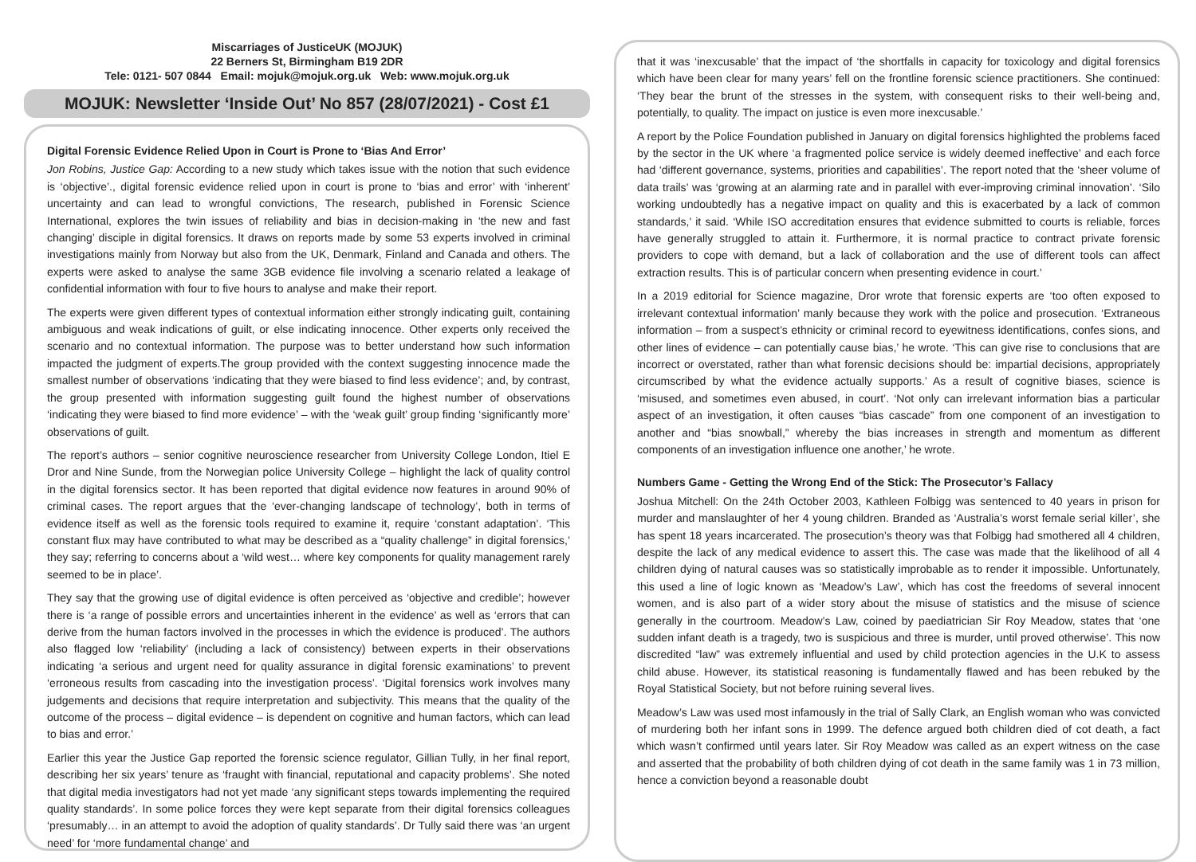Miscarriages of JusticeUK (MOJUK)
22 Berners St, Birmingham B19 2DR
Tele: 0121- 507 0844 Email: mojuk@mojuk.org.uk Web: www.mojuk.org.uk
MOJUK: Newsletter ‘Inside Out’ No 857 (28/07/2021) - Cost £1
Digital Forensic Evidence Relied Upon in Court is Prone to ‘Bias And Error’
Jon Robins, Justice Gap: According to a new study which takes issue with the notion that such evidence is ‘objective’., digital forensic evidence relied upon in court is prone to ‘bias and error’ with ‘inherent’ uncertainty and can lead to wrongful convictions, The research, published in Forensic Science International, explores the twin issues of reliability and bias in decision-making in ‘the new and fast changing’ disciple in digital forensics. It draws on reports made by some 53 experts involved in criminal investigations mainly from Norway but also from the UK, Denmark, Finland and Canada and others. The experts were asked to analyse the same 3GB evidence file involving a scenario related a leakage of confidential information with four to five hours to analyse and make their report.
The experts were given different types of contextual information either strongly indicating guilt, containing ambiguous and weak indications of guilt, or else indicating innocence. Other experts only received the scenario and no contextual information. The purpose was to better understand how such information impacted the judgment of experts.The group provided with the context suggesting innocence made the smallest number of observations ‘indicating that they were biased to find less evidence’; and, by contrast, the group presented with information suggesting guilt found the highest number of observations ‘indicating they were biased to find more evidence’ – with the ‘weak guilt’ group finding ‘significantly more’ observations of guilt.
The report’s authors – senior cognitive neuroscience researcher from University College London, Itiel E Dror and Nine Sunde, from the Norwegian police University College – highlight the lack of quality control in the digital forensics sector. It has been reported that digital evidence now features in around 90% of criminal cases. The report argues that the ‘ever-changing landscape of technology’, both in terms of evidence itself as well as the forensic tools required to examine it, require ‘constant adaptation’. ‘This constant flux may have contributed to what may be described as a “quality challenge” in digital forensics,’ they say; referring to concerns about a ‘wild west… where key components for quality management rarely seemed to be in place’.
They say that the growing use of digital evidence is often perceived as ‘objective and credible’; however there is ‘a range of possible errors and uncertainties inherent in the evidence’ as well as ‘errors that can derive from the human factors involved in the processes in which the evidence is produced’. The authors also flagged low ‘reliability’ (including a lack of consistency) between experts in their observations indicating ‘a serious and urgent need for quality assurance in digital forensic examinations’ to prevent ‘erroneous results from cascading into the investigation process’. ‘Digital forensics work involves many judgements and decisions that require interpretation and subjectivity. This means that the quality of the outcome of the process – digital evidence – is dependent on cognitive and human factors, which can lead to bias and error.’
Earlier this year the Justice Gap reported the forensic science regulator, Gillian Tully, in her final report, describing her six years’ tenure as ‘fraught with financial, reputational and capacity problems’. She noted that digital media investigators had not yet made ‘any significant steps towards implementing the required quality standards’. In some police forces they were kept separate from their digital forensics colleagues ‘presumably… in an attempt to avoid the adoption of quality standards’. Dr Tully said there was ‘an urgent need’ for ‘more fundamental change’ and
that it was ‘inexcusable’ that the impact of ‘the shortfalls in capacity for toxicology and digital forensics which have been clear for many years’ fell on the frontline forensic science practitioners. She continued: ‘They bear the brunt of the stresses in the system, with consequent risks to their well-being and, potentially, to quality. The impact on justice is even more inexcusable.’
A report by the Police Foundation published in January on digital forensics highlighted the problems faced by the sector in the UK where ‘a fragmented police service is widely deemed ineffective’ and each force had ‘different governance, systems, priorities and capabilities’. The report noted that the ‘sheer volume of data trails’ was ‘growing at an alarming rate and in parallel with ever-improving criminal innovation’. ‘Silo working undoubtedly has a negative impact on quality and this is exacerbated by a lack of common standards,’ it said. ‘While ISO accreditation ensures that evidence submitted to courts is reliable, forces have generally struggled to attain it. Furthermore, it is normal practice to contract private forensic providers to cope with demand, but a lack of collaboration and the use of different tools can affect extraction results. This is of particular concern when presenting evidence in court.’
In a 2019 editorial for Science magazine, Dror wrote that forensic experts are ‘too often exposed to irrelevant contextual information’ manly because they work with the police and prosecution. ‘Extraneous information – from a suspect’s ethnicity or criminal record to eyewitness identifications, confes sions, and other lines of evidence – can potentially cause bias,’ he wrote. ‘This can give rise to conclusions that are incorrect or overstated, rather than what forensic decisions should be: impartial decisions, appropriately circumscribed by what the evidence actually supports.’ As a result of cognitive biases, science is ‘misused, and sometimes even abused, in court’. ‘Not only can irrelevant information bias a particular aspect of an investigation, it often causes “bias cascade” from one component of an investigation to another and “bias snowball,” whereby the bias increases in strength and momentum as different components of an investigation influence one another,’ he wrote.
Numbers Game - Getting the Wrong End of the Stick: The Prosecutor’s Fallacy
Joshua Mitchell: On the 24th October 2003, Kathleen Folbigg was sentenced to 40 years in prison for murder and manslaughter of her 4 young children. Branded as ‘Australia’s worst female serial killer’, she has spent 18 years incarcerated. The prosecution’s theory was that Folbigg had smothered all 4 children, despite the lack of any medical evidence to assert this. The case was made that the likelihood of all 4 children dying of natural causes was so statistically improbable as to render it impossible. Unfortunately, this used a line of logic known as ‘Meadow’s Law’, which has cost the freedoms of several innocent women, and is also part of a wider story about the misuse of statistics and the misuse of science generally in the courtroom. Meadow’s Law, coined by paediatrician Sir Roy Meadow, states that ‘one sudden infant death is a tragedy, two is suspicious and three is murder, until proved otherwise’. This now discredited “law” was extremely influential and used by child protection agencies in the U.K to assess child abuse. However, its statistical reasoning is fundamentally flawed and has been rebuked by the Royal Statistical Society, but not before ruining several lives.
Meadow’s Law was used most infamously in the trial of Sally Clark, an English woman who was convicted of murdering both her infant sons in 1999. The defence argued both children died of cot death, a fact which wasn’t confirmed until years later. Sir Roy Meadow was called as an expert witness on the case and asserted that the probability of both children dying of cot death in the same family was 1 in 73 million, hence a conviction beyond a reasonable doubt